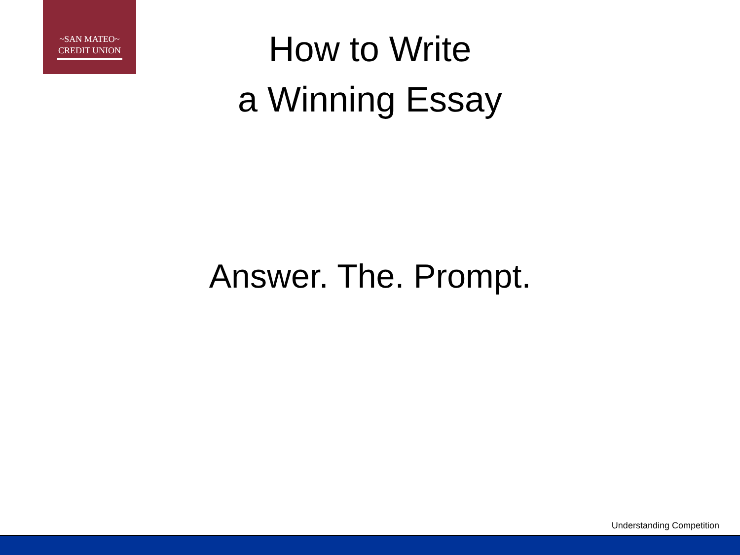~SAN MATEO~
CREDIT UNION
How to Write
a Winning Essay
Answer. The. Prompt.
Understanding Competition